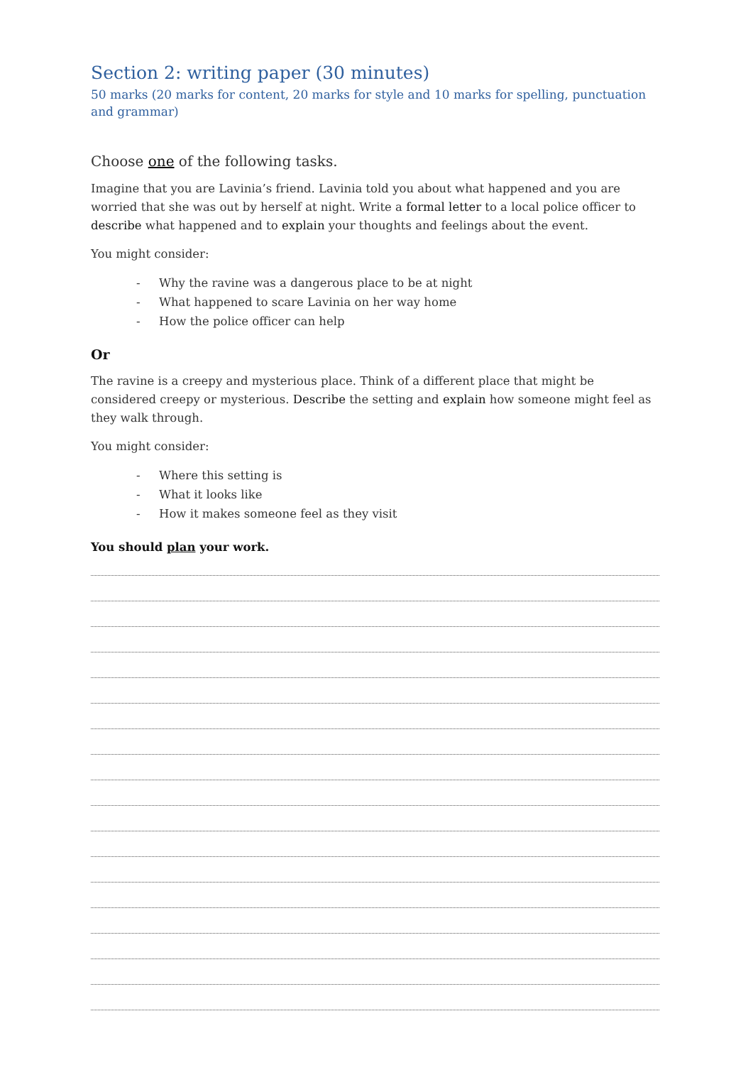Section 2: writing paper (30 minutes)
50 marks (20 marks for content, 20 marks for style and 10 marks for spelling, punctuation and grammar)
Choose one of the following tasks.
Imagine that you are Lavinia’s friend. Lavinia told you about what happened and you are worried that she was out by herself at night. Write a formal letter to a local police officer to describe what happened and to explain your thoughts and feelings about the event.
You might consider:
- Why the ravine was a dangerous place to be at night
- What happened to scare Lavinia on her way home
- How the police officer can help
Or
The ravine is a creepy and mysterious place. Think of a different place that might be considered creepy or mysterious. Describe the setting and explain how someone might feel as they walk through.
You might consider:
- Where this setting is
- What it looks like
- How it makes someone feel as they visit
You should plan your work.